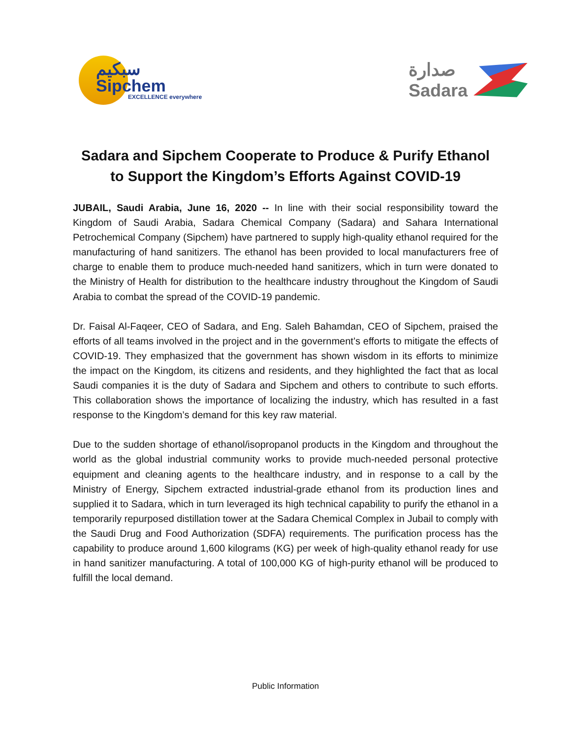سبكيم
Sipchem
EXCELLENCE everywhere
صدارة
Sadara
Sadara and Sipchem Cooperate to Produce & Purify Ethanol
to Support the Kingdom’s Efforts Against COVID-19
JUBAIL, Saudi Arabia, June 16, 2020 -- In line with their social responsibility toward the Kingdom of Saudi Arabia, Sadara Chemical Company (Sadara) and Sahara International Petrochemical Company (Sipchem) have partnered to supply high-quality ethanol required for the manufacturing of hand sanitizers. The ethanol has been provided to local manufacturers free of charge to enable them to produce much-needed hand sanitizers, which in turn were donated to the Ministry of Health for distribution to the healthcare industry throughout the Kingdom of Saudi Arabia to combat the spread of the COVID-19 pandemic.
Dr. Faisal Al-Faqeer, CEO of Sadara, and Eng. Saleh Bahamdan, CEO of Sipchem, praised the efforts of all teams involved in the project and in the government’s efforts to mitigate the effects of COVID-19. They emphasized that the government has shown wisdom in its efforts to minimize the impact on the Kingdom, its citizens and residents, and they highlighted the fact that as local Saudi companies it is the duty of Sadara and Sipchem and others to contribute to such efforts. This collaboration shows the importance of localizing the industry, which has resulted in a fast response to the Kingdom’s demand for this key raw material.
Due to the sudden shortage of ethanol/isopropanol products in the Kingdom and throughout the world as the global industrial community works to provide much-needed personal protective equipment and cleaning agents to the healthcare industry, and in response to a call by the Ministry of Energy, Sipchem extracted industrial-grade ethanol from its production lines and supplied it to Sadara, which in turn leveraged its high technical capability to purify the ethanol in a temporarily repurposed distillation tower at the Sadara Chemical Complex in Jubail to comply with the Saudi Drug and Food Authorization (SDFA) requirements. The purification process has the capability to produce around 1,600 kilograms (KG) per week of high-quality ethanol ready for use in hand sanitizer manufacturing. A total of 100,000 KG of high-purity ethanol will be produced to fulfill the local demand.
Public Information